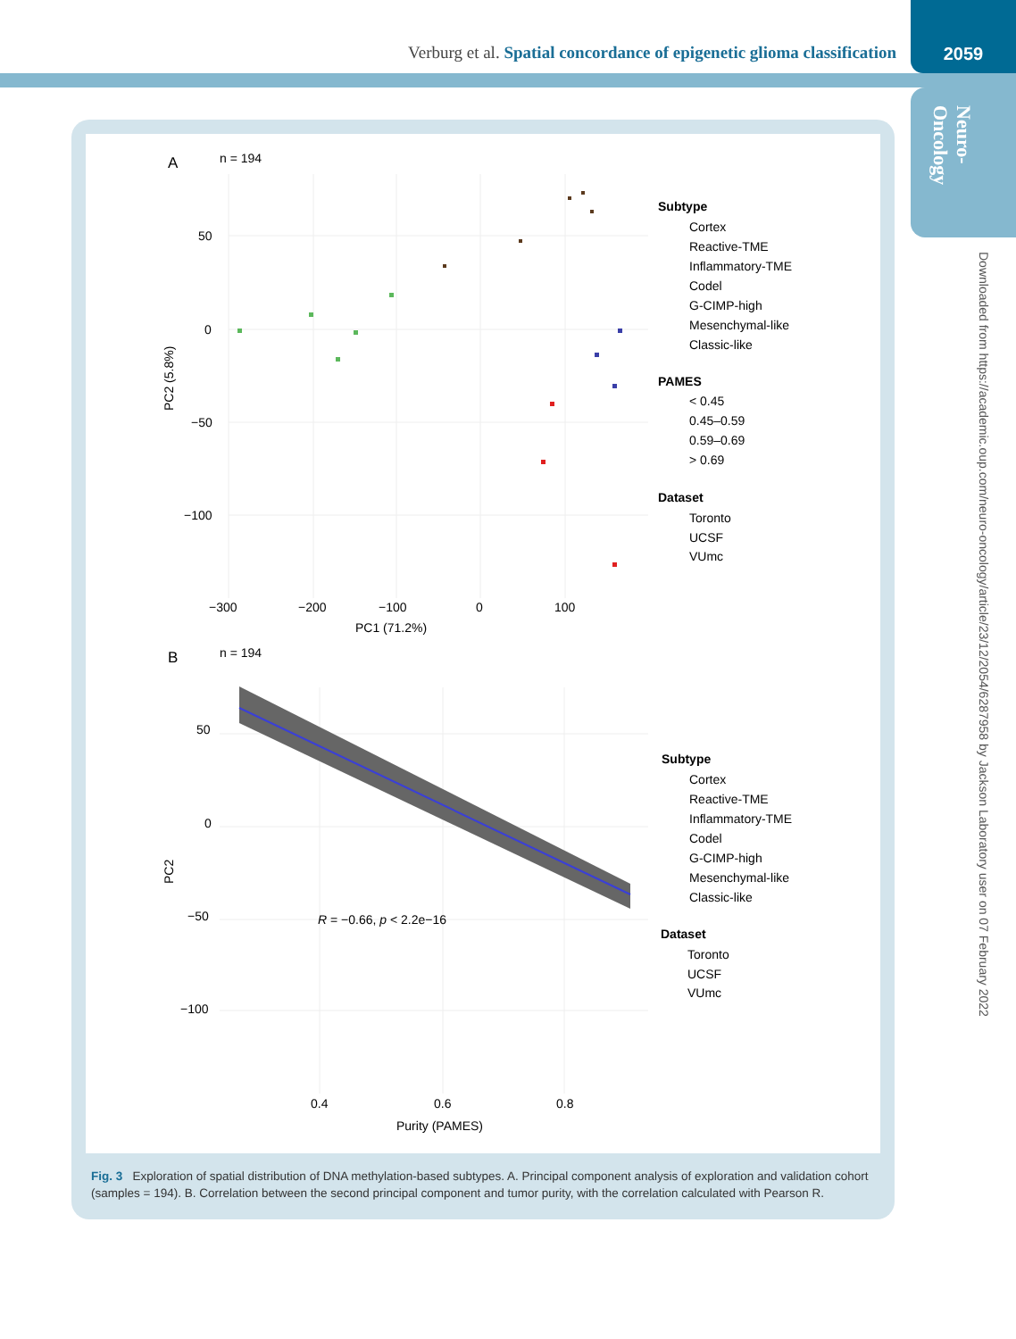Verburg et al. Spatial concordance of epigenetic glioma classification
2059
Neuro-
Oncology
Downloaded from https://academic.oup.com/neuro-oncology/article/23/12/2054/6287958 by Jackson Laboratory user on 07 February 2022
A
n = 194
50
0
−50
−100
−300
−200
−100
0
100
PC1 (71.2%)
PC2 (5.8%)
Subtype
Cortex
Reactive-TME
Inflammatory-TME
Codel
G-CIMP-high
Mesenchymal-like
Classic-like
PAMES
< 0.45
0.45–0.59
0.59–0.69
> 0.69
Dataset
Toronto
UCSF
VUmc
B
n = 194
50
0
−50
−100
0.4
0.6
0.8
Purity (PAMES)
PC2
R = −0.66, p < 2.2e−16
Subtype
Cortex
Reactive-TME
Inflammatory-TME
Codel
G-CIMP-high
Mesenchymal-like
Classic-like
Dataset
Toronto
UCSF
VUmc
Fig. 3 Exploration of spatial distribution of DNA methylation-based subtypes. A. Principal component analysis of exploration and validation cohort (samples = 194). B. Correlation between the second principal component and tumor purity, with the correlation calculated with Pearson R.